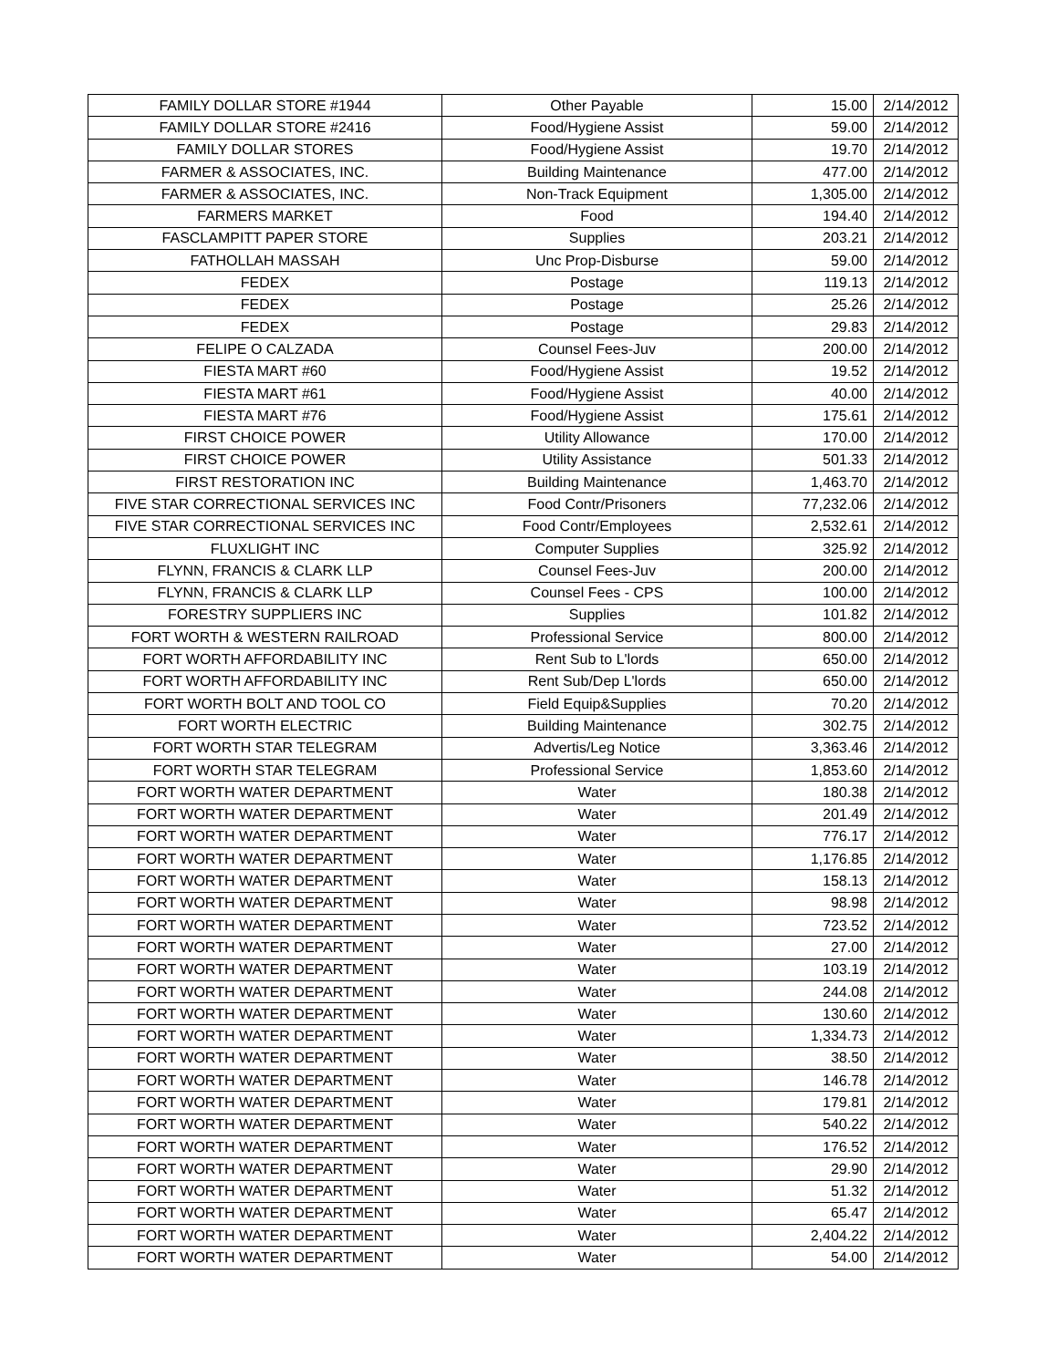| FAMILY DOLLAR STORE #1944 | Other Payable | 15.00 | 2/14/2012 |
| FAMILY DOLLAR STORE #2416 | Food/Hygiene Assist | 59.00 | 2/14/2012 |
| FAMILY DOLLAR STORES | Food/Hygiene Assist | 19.70 | 2/14/2012 |
| FARMER & ASSOCIATES, INC. | Building Maintenance | 477.00 | 2/14/2012 |
| FARMER & ASSOCIATES, INC. | Non-Track Equipment | 1,305.00 | 2/14/2012 |
| FARMERS MARKET | Food | 194.40 | 2/14/2012 |
| FASCLAMPITT PAPER STORE | Supplies | 203.21 | 2/14/2012 |
| FATHOLLAH MASSAH | Unc Prop-Disburse | 59.00 | 2/14/2012 |
| FEDEX | Postage | 119.13 | 2/14/2012 |
| FEDEX | Postage | 25.26 | 2/14/2012 |
| FEDEX | Postage | 29.83 | 2/14/2012 |
| FELIPE O CALZADA | Counsel Fees-Juv | 200.00 | 2/14/2012 |
| FIESTA MART #60 | Food/Hygiene Assist | 19.52 | 2/14/2012 |
| FIESTA MART #61 | Food/Hygiene Assist | 40.00 | 2/14/2012 |
| FIESTA MART #76 | Food/Hygiene Assist | 175.61 | 2/14/2012 |
| FIRST CHOICE POWER | Utility Allowance | 170.00 | 2/14/2012 |
| FIRST CHOICE POWER | Utility Assistance | 501.33 | 2/14/2012 |
| FIRST RESTORATION INC | Building Maintenance | 1,463.70 | 2/14/2012 |
| FIVE STAR CORRECTIONAL SERVICES INC | Food Contr/Prisoners | 77,232.06 | 2/14/2012 |
| FIVE STAR CORRECTIONAL SERVICES INC | Food Contr/Employees | 2,532.61 | 2/14/2012 |
| FLUXLIGHT INC | Computer Supplies | 325.92 | 2/14/2012 |
| FLYNN, FRANCIS & CLARK LLP | Counsel Fees-Juv | 200.00 | 2/14/2012 |
| FLYNN, FRANCIS & CLARK LLP | Counsel Fees - CPS | 100.00 | 2/14/2012 |
| FORESTRY SUPPLIERS INC | Supplies | 101.82 | 2/14/2012 |
| FORT WORTH & WESTERN RAILROAD | Professional Service | 800.00 | 2/14/2012 |
| FORT WORTH AFFORDABILITY INC | Rent Sub to L'lords | 650.00 | 2/14/2012 |
| FORT WORTH AFFORDABILITY INC | Rent Sub/Dep L'lords | 650.00 | 2/14/2012 |
| FORT WORTH BOLT AND TOOL CO | Field Equip&Supplies | 70.20 | 2/14/2012 |
| FORT WORTH ELECTRIC | Building Maintenance | 302.75 | 2/14/2012 |
| FORT WORTH STAR TELEGRAM | Advertis/Leg Notice | 3,363.46 | 2/14/2012 |
| FORT WORTH STAR TELEGRAM | Professional Service | 1,853.60 | 2/14/2012 |
| FORT WORTH WATER DEPARTMENT | Water | 180.38 | 2/14/2012 |
| FORT WORTH WATER DEPARTMENT | Water | 201.49 | 2/14/2012 |
| FORT WORTH WATER DEPARTMENT | Water | 776.17 | 2/14/2012 |
| FORT WORTH WATER DEPARTMENT | Water | 1,176.85 | 2/14/2012 |
| FORT WORTH WATER DEPARTMENT | Water | 158.13 | 2/14/2012 |
| FORT WORTH WATER DEPARTMENT | Water | 98.98 | 2/14/2012 |
| FORT WORTH WATER DEPARTMENT | Water | 723.52 | 2/14/2012 |
| FORT WORTH WATER DEPARTMENT | Water | 27.00 | 2/14/2012 |
| FORT WORTH WATER DEPARTMENT | Water | 103.19 | 2/14/2012 |
| FORT WORTH WATER DEPARTMENT | Water | 244.08 | 2/14/2012 |
| FORT WORTH WATER DEPARTMENT | Water | 130.60 | 2/14/2012 |
| FORT WORTH WATER DEPARTMENT | Water | 1,334.73 | 2/14/2012 |
| FORT WORTH WATER DEPARTMENT | Water | 38.50 | 2/14/2012 |
| FORT WORTH WATER DEPARTMENT | Water | 146.78 | 2/14/2012 |
| FORT WORTH WATER DEPARTMENT | Water | 179.81 | 2/14/2012 |
| FORT WORTH WATER DEPARTMENT | Water | 540.22 | 2/14/2012 |
| FORT WORTH WATER DEPARTMENT | Water | 176.52 | 2/14/2012 |
| FORT WORTH WATER DEPARTMENT | Water | 29.90 | 2/14/2012 |
| FORT WORTH WATER DEPARTMENT | Water | 51.32 | 2/14/2012 |
| FORT WORTH WATER DEPARTMENT | Water | 65.47 | 2/14/2012 |
| FORT WORTH WATER DEPARTMENT | Water | 2,404.22 | 2/14/2012 |
| FORT WORTH WATER DEPARTMENT | Water | 54.00 | 2/14/2012 |